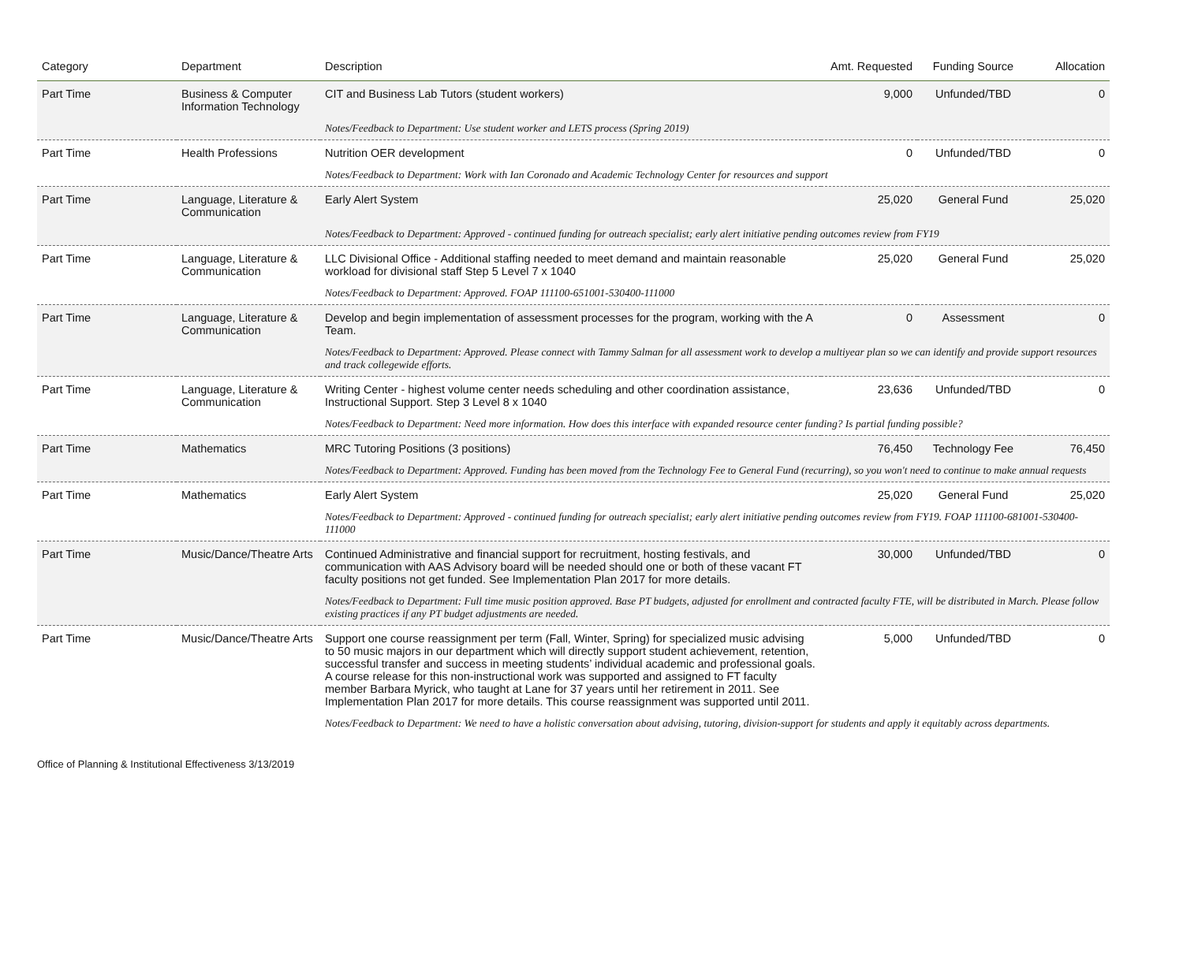| Category | Department | Description | Amt. Requested | Funding Source | Allocation |
| --- | --- | --- | --- | --- | --- |
| Part Time | Business & Computer Information Technology | CIT and Business Lab Tutors (student workers) | 9,000 | Unfunded/TBD | 0 |
| | | Notes/Feedback to Department: Use student worker and LETS process (Spring 2019) | | | |
| Part Time | Health Professions | Nutrition OER development | 0 | Unfunded/TBD | 0 |
| | | Notes/Feedback to Department: Work with Ian Coronado and Academic Technology Center for resources and support | | | |
| Part Time | Language, Literature & Communication | Early Alert System | 25,020 | General Fund | 25,020 |
| | | Notes/Feedback to Department: Approved - continued funding for outreach specialist; early alert initiative pending outcomes review from FY19 | | | |
| Part Time | Language, Literature & Communication | LLC Divisional Office - Additional staffing needed to meet demand and maintain reasonable workload for divisional staff Step 5 Level 7 x 1040 | 25,020 | General Fund | 25,020 |
| | | Notes/Feedback to Department: Approved. FOAP 111100-651001-530400-111000 | | | |
| Part Time | Language, Literature & Communication | Develop and begin implementation of assessment processes for the program, working with the A Team. | 0 | Assessment | 0 |
| | | Notes/Feedback to Department: Approved. Please connect with Tammy Salman for all assessment work to develop a multiyear plan so we can identify and provide support resources and track collegewide efforts. | | | |
| Part Time | Language, Literature & Communication | Writing Center - highest volume center needs scheduling and other coordination assistance, Instructional Support. Step 3 Level 8 x 1040 | 23,636 | Unfunded/TBD | 0 |
| | | Notes/Feedback to Department: Need more information. How does this interface with expanded resource center funding? Is partial funding possible? | | | |
| Part Time | Mathematics | MRC Tutoring Positions (3 positions) | 76,450 | Technology Fee | 76,450 |
| | | Notes/Feedback to Department: Approved. Funding has been moved from the Technology Fee to General Fund (recurring), so you won't need to continue to make annual requests | | | |
| Part Time | Mathematics | Early Alert System | 25,020 | General Fund | 25,020 |
| | | Notes/Feedback to Department: Approved - continued funding for outreach specialist; early alert initiative pending outcomes review from FY19. FOAP 111100-681001-530400-111000 | | | |
| Part Time | Music/Dance/Theatre Arts | Continued Administrative and financial support for recruitment, hosting festivals, and communication with AAS Advisory board will be needed should one or both of these vacant FT faculty positions not get funded. See Implementation Plan 2017 for more details. | 30,000 | Unfunded/TBD | 0 |
| | | Notes/Feedback to Department: Full time music position approved. Base PT budgets, adjusted for enrollment and contracted faculty FTE, will be distributed in March. Please follow existing practices if any PT budget adjustments are needed. | | | |
| Part Time | Music/Dance/Theatre Arts | Support one course reassignment per term (Fall, Winter, Spring) for specialized music advising to 50 music majors in our department which will directly support student achievement, retention, successful transfer and success in meeting students’ individual academic and professional goals. A course release for this non-instructional work was supported and assigned to FT faculty member Barbara Myrick, who taught at Lane for 37 years until her retirement in 2011. See Implementation Plan 2017 for more details. This course reassignment was supported until 2011. | 5,000 | Unfunded/TBD | 0 |
| | | Notes/Feedback to Department: We need to have a holistic conversation about advising, tutoring, division-support for students and apply it equitably across departments. | | | |
Office of Planning & Institutional Effectiveness 3/13/2019